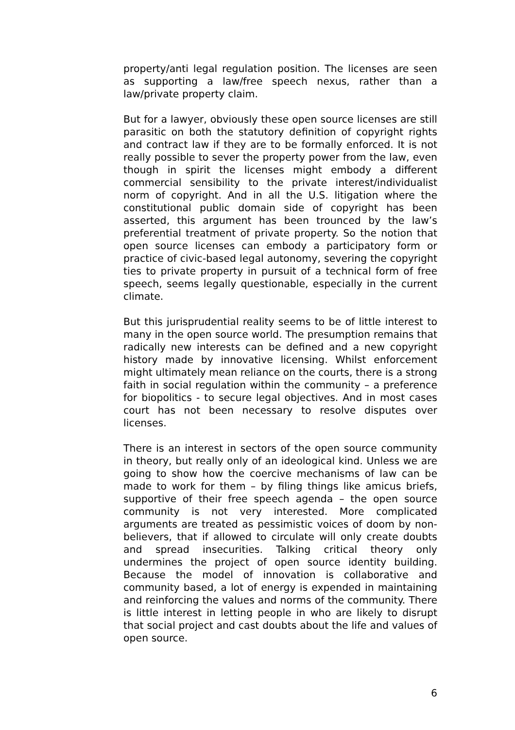property/anti legal regulation position. The licenses are seen as supporting a law/free speech nexus, rather than a law/private property claim.
But for a lawyer, obviously these open source licenses are still parasitic on both the statutory definition of copyright rights and contract law if they are to be formally enforced. It is not really possible to sever the property power from the law, even though in spirit the licenses might embody a different commercial sensibility to the private interest/individualist norm of copyright. And in all the U.S. litigation where the constitutional public domain side of copyright has been asserted, this argument has been trounced by the law’s preferential treatment of private property. So the notion that open source licenses can embody a participatory form or practice of civic-based legal autonomy, severing the copyright ties to private property in pursuit of a technical form of free speech, seems legally questionable, especially in the current climate.
But this jurisprudential reality seems to be of little interest to many in the open source world. The presumption remains that radically new interests can be defined and a new copyright history made by innovative licensing. Whilst enforcement might ultimately mean reliance on the courts, there is a strong faith in social regulation within the community – a preference for biopolitics - to secure legal objectives. And in most cases court has not been necessary to resolve disputes over licenses.
There is an interest in sectors of the open source community in theory, but really only of an ideological kind. Unless we are going to show how the coercive mechanisms of law can be made to work for them – by filing things like amicus briefs, supportive of their free speech agenda – the open source community is not very interested. More complicated arguments are treated as pessimistic voices of doom by non-believers, that if allowed to circulate will only create doubts and spread insecurities. Talking critical theory only undermines the project of open source identity building. Because the model of innovation is collaborative and community based, a lot of energy is expended in maintaining and reinforcing the values and norms of the community. There is little interest in letting people in who are likely to disrupt that social project and cast doubts about the life and values of open source.
6